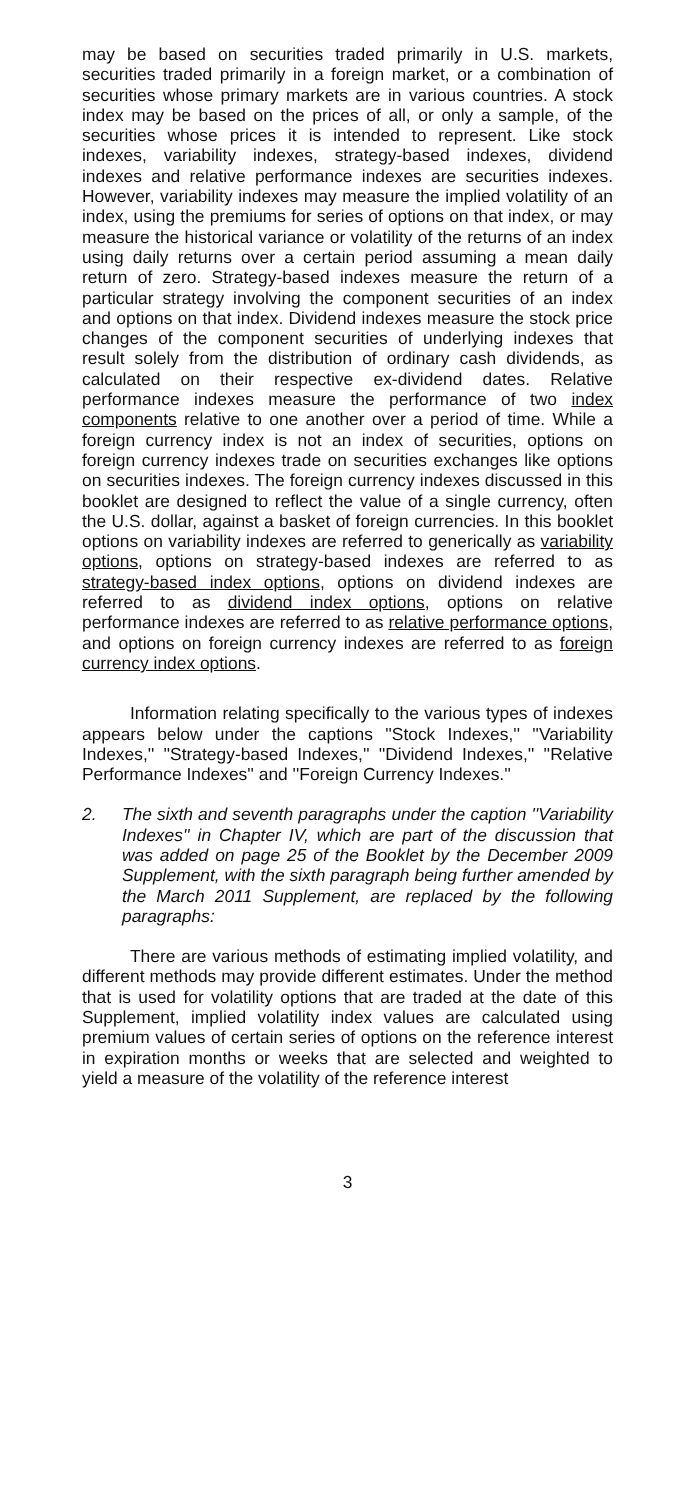may be based on securities traded primarily in U.S. markets, securities traded primarily in a foreign market, or a combination of securities whose primary markets are in various countries. A stock index may be based on the prices of all, or only a sample, of the securities whose prices it is intended to represent. Like stock indexes, variability indexes, strategy-based indexes, dividend indexes and relative performance indexes are securities indexes. However, variability indexes may measure the implied volatility of an index, using the premiums for series of options on that index, or may measure the historical variance or volatility of the returns of an index using daily returns over a certain period assuming a mean daily return of zero. Strategy-based indexes measure the return of a particular strategy involving the component securities of an index and options on that index. Dividend indexes measure the stock price changes of the component securities of underlying indexes that result solely from the distribution of ordinary cash dividends, as calculated on their respective ex-dividend dates. Relative performance indexes measure the performance of two index components relative to one another over a period of time. While a foreign currency index is not an index of securities, options on foreign currency indexes trade on securities exchanges like options on securities indexes. The foreign currency indexes discussed in this booklet are designed to reflect the value of a single currency, often the U.S. dollar, against a basket of foreign currencies. In this booklet options on variability indexes are referred to generically as variability options, options on strategy-based indexes are referred to as strategy-based index options, options on dividend indexes are referred to as dividend index options, options on relative performance indexes are referred to as relative performance options, and options on foreign currency indexes are referred to as foreign currency index options.
Information relating specifically to the various types of indexes appears below under the captions ''Stock Indexes,'' ''Variability Indexes,'' ''Strategy-based Indexes,'' ''Dividend Indexes,'' ''Relative Performance Indexes'' and ''Foreign Currency Indexes.''
2. The sixth and seventh paragraphs under the caption ''Variability Indexes'' in Chapter IV, which are part of the discussion that was added on page 25 of the Booklet by the December 2009 Supplement, with the sixth paragraph being further amended by the March 2011 Supplement, are replaced by the following paragraphs:
There are various methods of estimating implied volatility, and different methods may provide different estimates. Under the method that is used for volatility options that are traded at the date of this Supplement, implied volatility index values are calculated using premium values of certain series of options on the reference interest in expiration months or weeks that are selected and weighted to yield a measure of the volatility of the reference interest
3